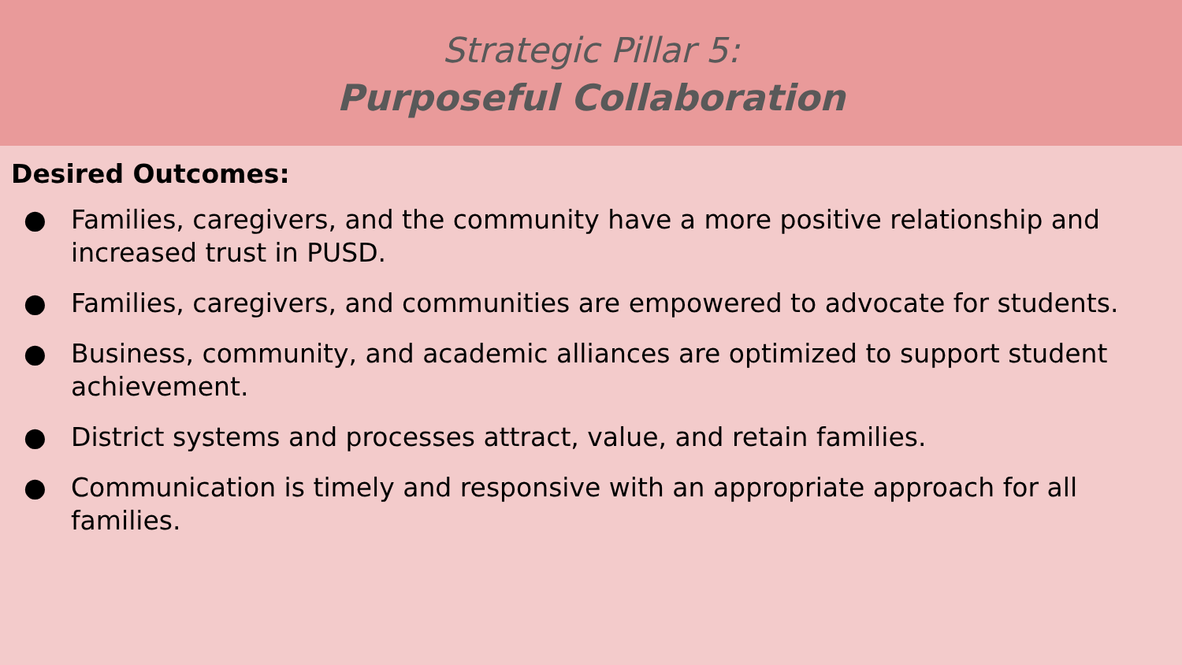Strategic Pillar 5:
Purposeful Collaboration
Desired Outcomes:
● Families, caregivers, and the community have a more positive relationship and increased trust in PUSD.
● Families, caregivers, and communities are empowered to advocate for students.
● Business, community, and academic alliances are optimized to support student achievement.
● District systems and processes attract, value, and retain families.
● Communication is timely and responsive with an appropriate approach for all families.